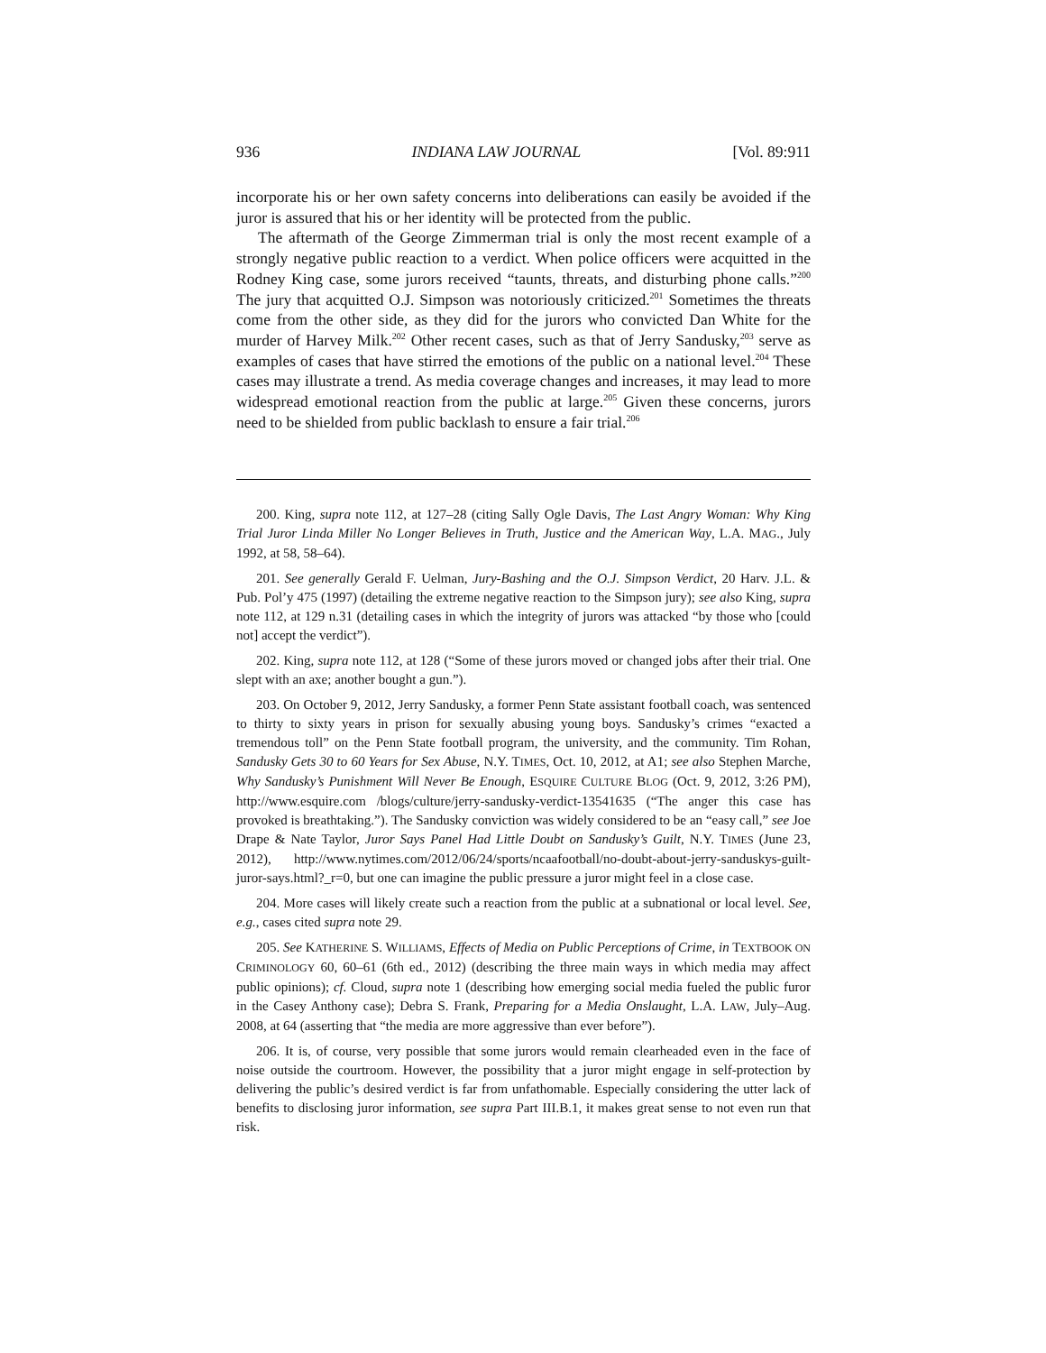936 INDIANA LAW JOURNAL [Vol. 89:911
incorporate his or her own safety concerns into deliberations can easily be avoided if the juror is assured that his or her identity will be protected from the public.
The aftermath of the George Zimmerman trial is only the most recent example of a strongly negative public reaction to a verdict. When police officers were acquitted in the Rodney King case, some jurors received “taunts, threats, and disturbing phone calls.”<sup>200</sup> The jury that acquitted O.J. Simpson was notoriously criticized.<sup>201</sup> Sometimes the threats come from the other side, as they did for the jurors who convicted Dan White for the murder of Harvey Milk.<sup>202</sup> Other recent cases, such as that of Jerry Sandusky,<sup>203</sup> serve as examples of cases that have stirred the emotions of the public on a national level.<sup>204</sup> These cases may illustrate a trend. As media coverage changes and increases, it may lead to more widespread emotional reaction from the public at large.<sup>205</sup> Given these concerns, jurors need to be shielded from public backlash to ensure a fair trial.<sup>206</sup>
200. King, supra note 112, at 127–28 (citing Sally Ogle Davis, The Last Angry Woman: Why King Trial Juror Linda Miller No Longer Believes in Truth, Justice and the American Way, L.A. MAG., July 1992, at 58, 58–64).
201. See generally Gerald F. Uelman, Jury-Bashing and the O.J. Simpson Verdict, 20 Harv. J.L. & Pub. Pol’y 475 (1997) (detailing the extreme negative reaction to the Simpson jury); see also King, supra note 112, at 129 n.31 (detailing cases in which the integrity of jurors was attacked “by those who [could not] accept the verdict”).
202. King, supra note 112, at 128 (“Some of these jurors moved or changed jobs after their trial. One slept with an axe; another bought a gun.”).
203. On October 9, 2012, Jerry Sandusky, a former Penn State assistant football coach, was sentenced to thirty to sixty years in prison for sexually abusing young boys. Sandusky’s crimes “exacted a tremendous toll” on the Penn State football program, the university, and the community. Tim Rohan, Sandusky Gets 30 to 60 Years for Sex Abuse, N.Y. TIMES, Oct. 10, 2012, at A1; see also Stephen Marche, Why Sandusky’s Punishment Will Never Be Enough, ESQUIRE CULTURE BLOG (Oct. 9, 2012, 3:26 PM), http://www.esquire.com /blogs/culture/jerry-sandusky-verdict-13541635 (“The anger this case has provoked is breathtaking.”). The Sandusky conviction was widely considered to be an “easy call,” see Joe Drape & Nate Taylor, Juror Says Panel Had Little Doubt on Sandusky’s Guilt, N.Y. TIMES (June 23, 2012), http://www.nytimes.com/2012/06/24/sports/ncaafootball/no-doubt-about-jerry-sanduskys-guilt-juror-says.html?_r=0, but one can imagine the public pressure a juror might feel in a close case.
204. More cases will likely create such a reaction from the public at a subnational or local level. See, e.g., cases cited supra note 29.
205. See KATHERINE S. WILLIAMS, Effects of Media on Public Perceptions of Crime, in TEXTBOOK ON CRIMINOLOGY 60, 60–61 (6th ed., 2012) (describing the three main ways in which media may affect public opinions); cf. Cloud, supra note 1 (describing how emerging social media fueled the public furor in the Casey Anthony case); Debra S. Frank, Preparing for a Media Onslaught, L.A. LAW, July–Aug. 2008, at 64 (asserting that “the media are more aggressive than ever before”).
206. It is, of course, very possible that some jurors would remain clearheaded even in the face of noise outside the courtroom. However, the possibility that a juror might engage in self-protection by delivering the public’s desired verdict is far from unfathomable. Especially considering the utter lack of benefits to disclosing juror information, see supra Part III.B.1, it makes great sense to not even run that risk.